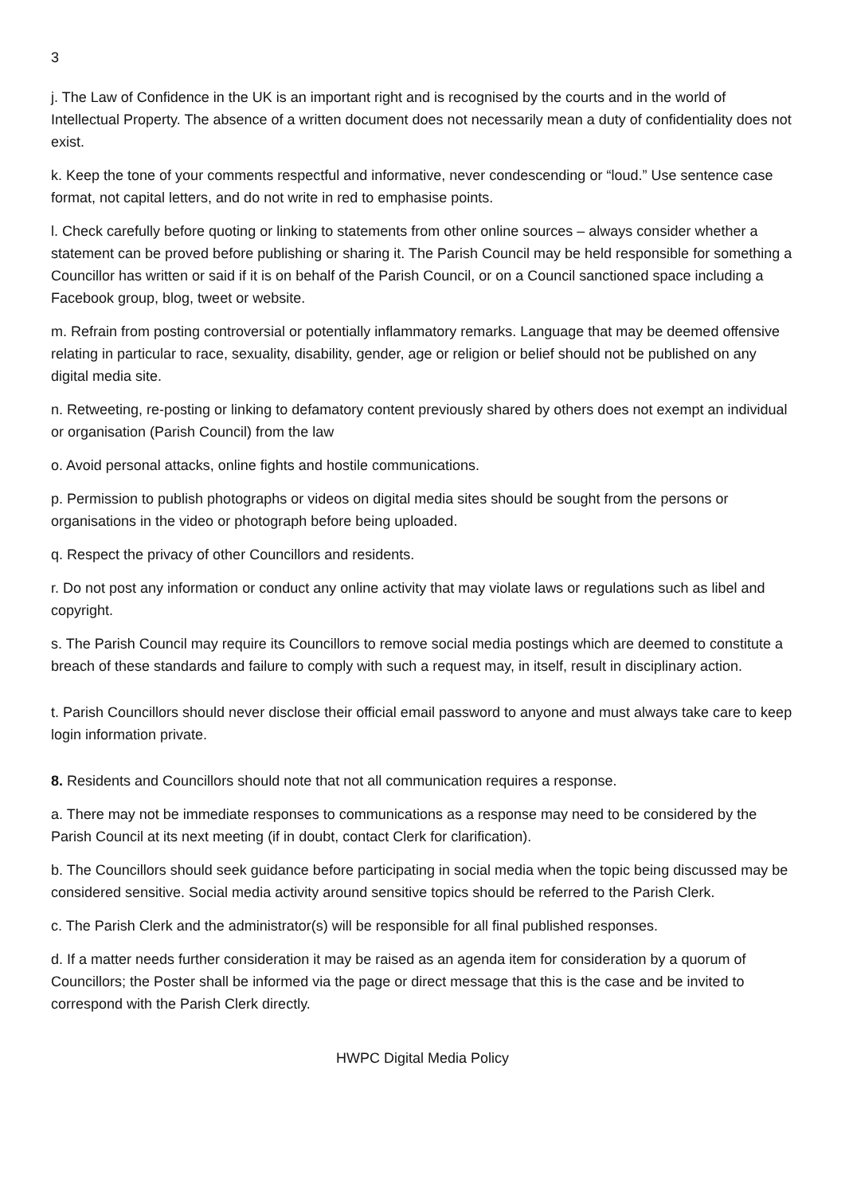3
j. The Law of Confidence in the UK is an important right and is recognised by the courts and in the world of Intellectual Property. The absence of a written document does not necessarily mean a duty of confidentiality does not exist.
k. Keep the tone of your comments respectful and informative, never condescending or “loud.” Use sentence case format, not capital letters, and do not write in red to emphasise points.
l. Check carefully before quoting or linking to statements from other online sources – always consider whether a statement can be proved before publishing or sharing it. The Parish Council may be held responsible for something a Councillor has written or said if it is on behalf of the Parish Council, or on a Council sanctioned space including a Facebook group, blog, tweet or website.
m. Refrain from posting controversial or potentially inflammatory remarks. Language that may be deemed offensive relating in particular to race, sexuality, disability, gender, age or religion or belief should not be published on any digital media site.
n. Retweeting, re-posting or linking to defamatory content previously shared by others does not exempt an individual or organisation (Parish Council) from the law
o. Avoid personal attacks, online fights and hostile communications.
p. Permission to publish photographs or videos on digital media sites should be sought from the persons or organisations in the video or photograph before being uploaded.
q. Respect the privacy of other Councillors and residents.
r. Do not post any information or conduct any online activity that may violate laws or regulations such as libel and copyright.
s. The Parish Council may require its Councillors to remove social media postings which are deemed to constitute a breach of these standards and failure to comply with such a request may, in itself, result in disciplinary action.
t. Parish Councillors should never disclose their official email password to anyone and must always take care to keep login information private.
8. Residents and Councillors should note that not all communication requires a response.
a. There may not be immediate responses to communications as a response may need to be considered by the Parish Council at its next meeting (if in doubt, contact Clerk for clarification).
b. The Councillors should seek guidance before participating in social media when the topic being discussed may be considered sensitive. Social media activity around sensitive topics should be referred to the Parish Clerk.
c. The Parish Clerk and the administrator(s) will be responsible for all final published responses.
d. If a matter needs further consideration it may be raised as an agenda item for consideration by a quorum of Councillors; the Poster shall be informed via the page or direct message that this is the case and be invited to correspond with the Parish Clerk directly.
HWPC Digital Media Policy